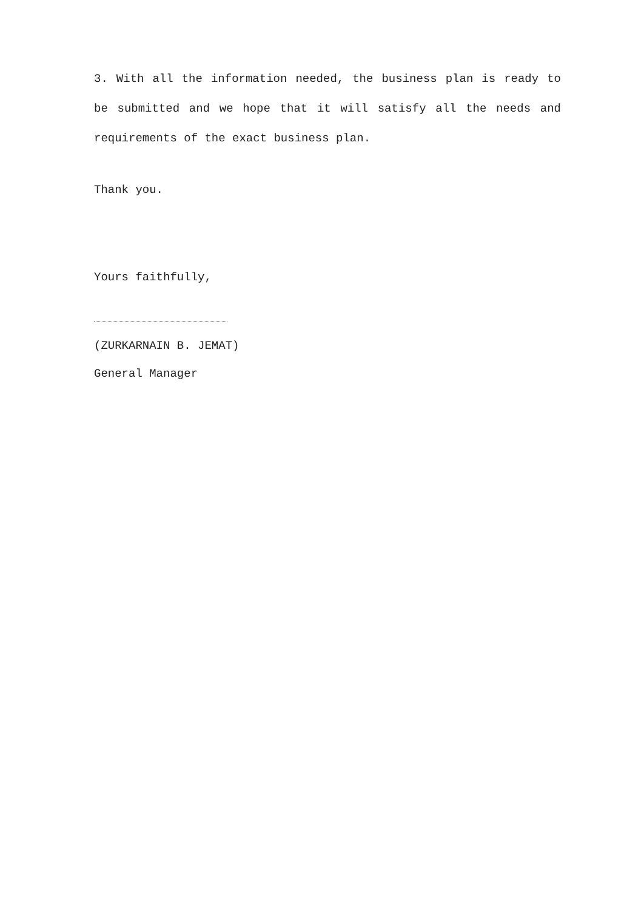3. With all the information needed, the business plan is ready to be submitted and we hope that it will satisfy all the needs and requirements of the exact business plan.
Thank you.
Yours faithfully,
(ZURKARNAIN B. JEMAT)
General Manager